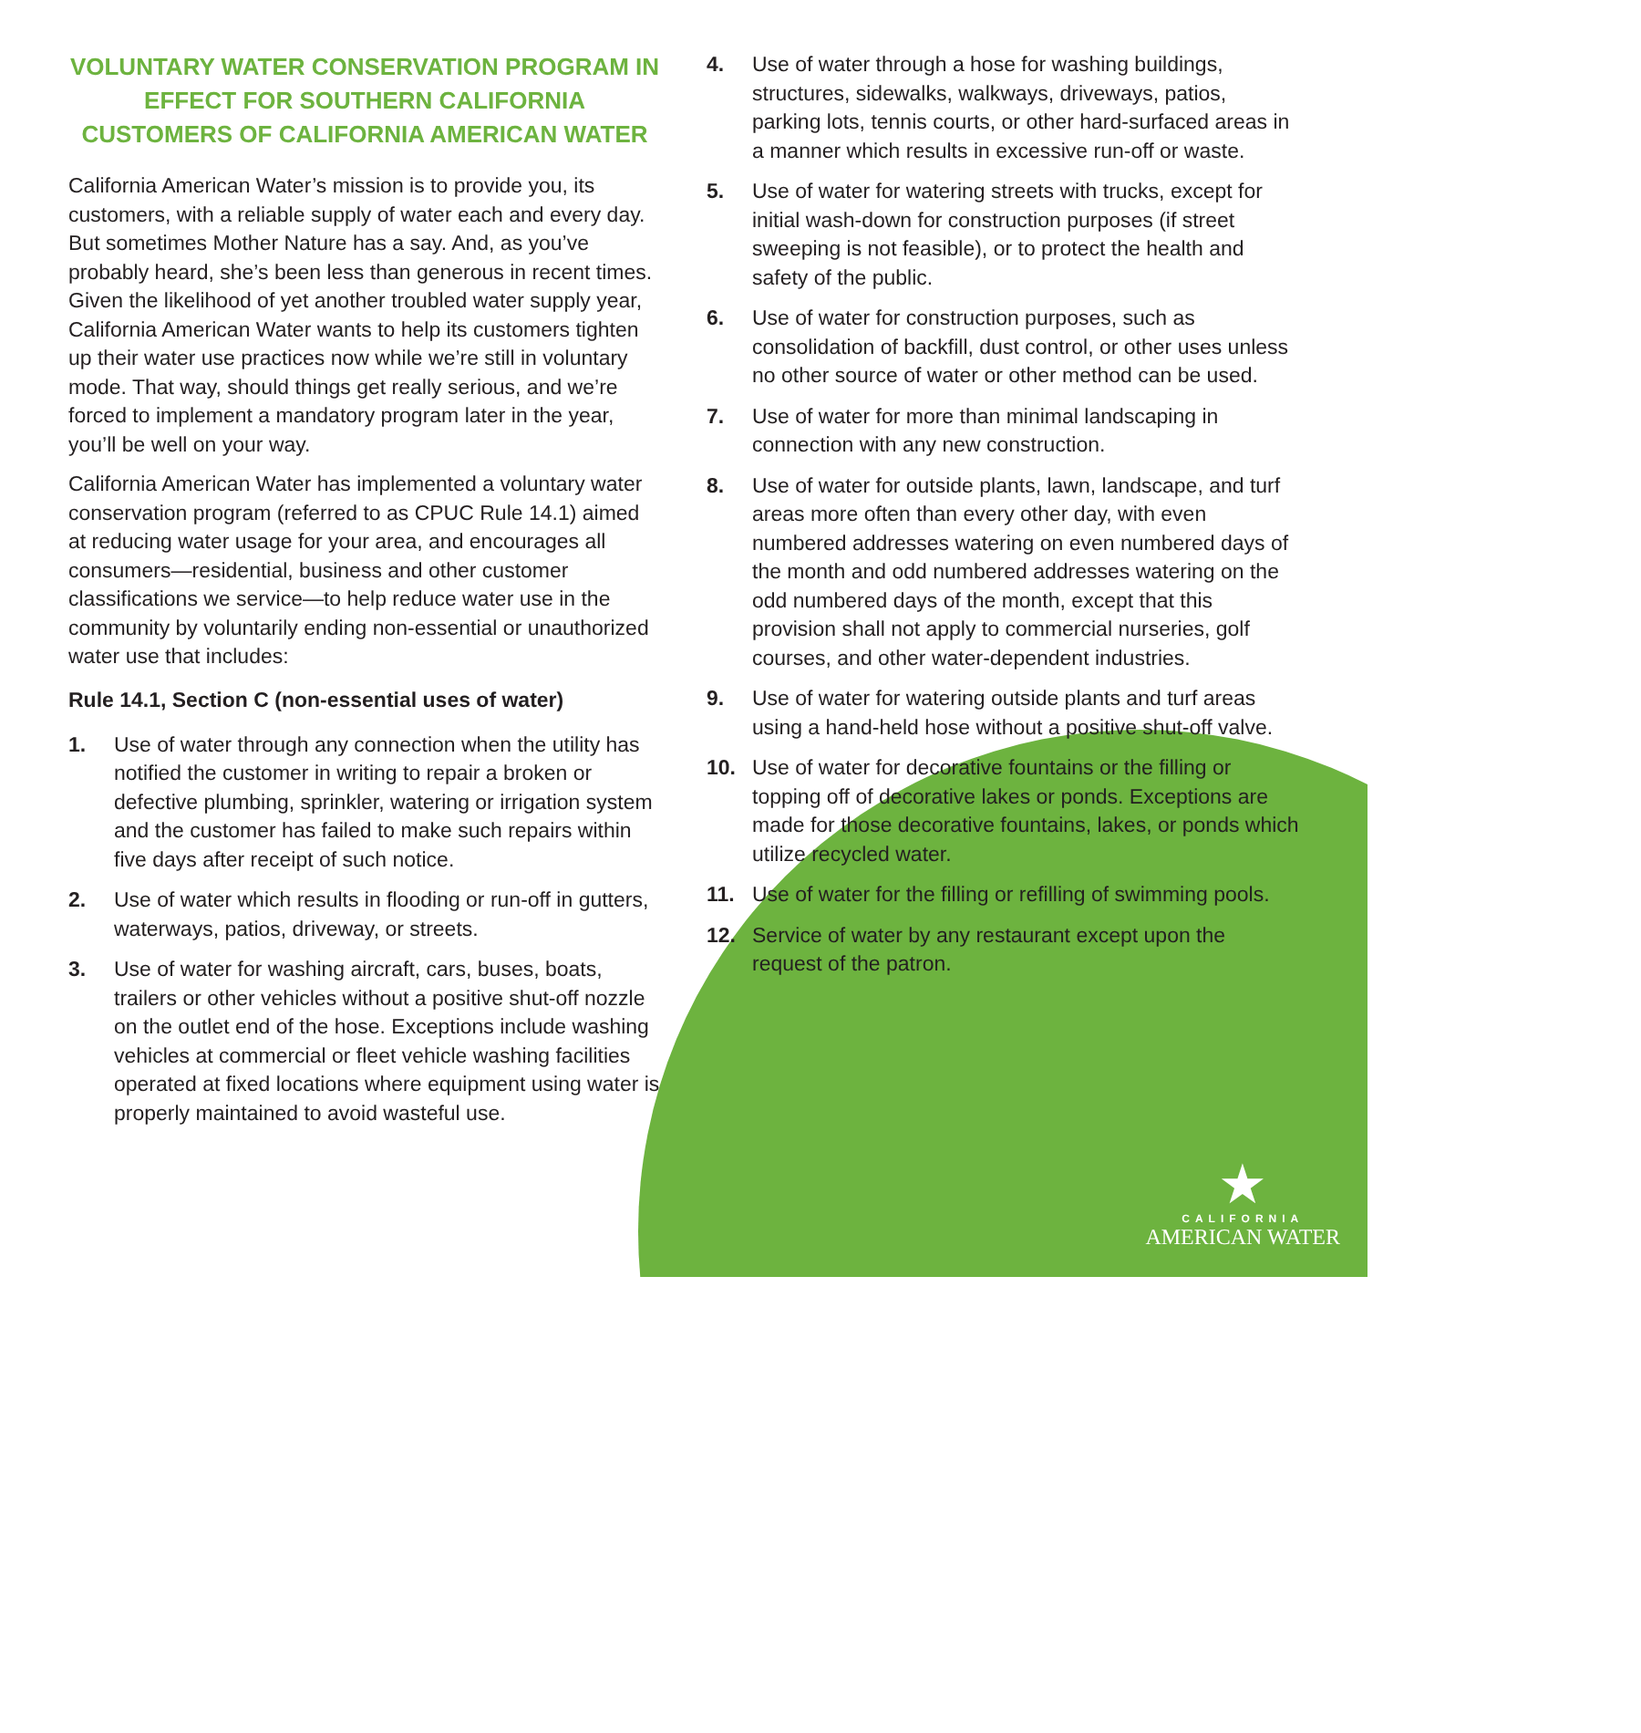VOLUNTARY WATER CONSERVATION PROGRAM IN EFFECT FOR SOUTHERN CALIFORNIA CUSTOMERS OF CALIFORNIA AMERICAN WATER
California American Water’s mission is to provide you, its customers, with a reliable supply of water each and every day. But sometimes Mother Nature has a say. And, as you’ve probably heard, she’s been less than generous in recent times. Given the likelihood of yet another troubled water supply year, California American Water wants to help its customers tighten up their water use practices now while we’re still in voluntary mode. That way, should things get really serious, and we’re forced to implement a mandatory program later in the year, you’ll be well on your way.
California American Water has implemented a voluntary water conservation program (referred to as CPUC Rule 14.1) aimed at reducing water usage for your area, and encourages all consumers—residential, business and other customer classifications we service—to help reduce water use in the community by voluntarily ending non-essential or unauthorized water use that includes:
Rule 14.1, Section C (non-essential uses of water)
1. Use of water through any connection when the utility has notified the customer in writing to repair a broken or defective plumbing, sprinkler, watering or irrigation system and the customer has failed to make such repairs within five days after receipt of such notice.
2. Use of water which results in flooding or run-off in gutters, waterways, patios, driveway, or streets.
3. Use of water for washing aircraft, cars, buses, boats, trailers or other vehicles without a positive shut-off nozzle on the outlet end of the hose. Exceptions include washing vehicles at commercial or fleet vehicle washing facilities operated at fixed locations where equipment using water is properly maintained to avoid wasteful use.
4. Use of water through a hose for washing buildings, structures, sidewalks, walkways, driveways, patios, parking lots, tennis courts, or other hard-surfaced areas in a manner which results in excessive run-off or waste.
5. Use of water for watering streets with trucks, except for initial wash-down for construction purposes (if street sweeping is not feasible), or to protect the health and safety of the public.
6. Use of water for construction purposes, such as consolidation of backfill, dust control, or other uses unless no other source of water or other method can be used.
7. Use of water for more than minimal landscaping in connection with any new construction.
8. Use of water for outside plants, lawn, landscape, and turf areas more often than every other day, with even numbered addresses watering on even numbered days of the month and odd numbered addresses watering on the odd numbered days of the month, except that this provision shall not apply to commercial nurseries, golf courses, and other water-dependent industries.
9. Use of water for watering outside plants and turf areas using a hand-held hose without a positive shut-off valve.
10. Use of water for decorative fountains or the filling or topping off of decorative lakes or ponds. Exceptions are made for those decorative fountains, lakes, or ponds which utilize recycled water.
11. Use of water for the filling or refilling of swimming pools.
12. Service of water by any restaurant except upon the request of the patron.
★
CALIFORNIA
AMERICAN WATER